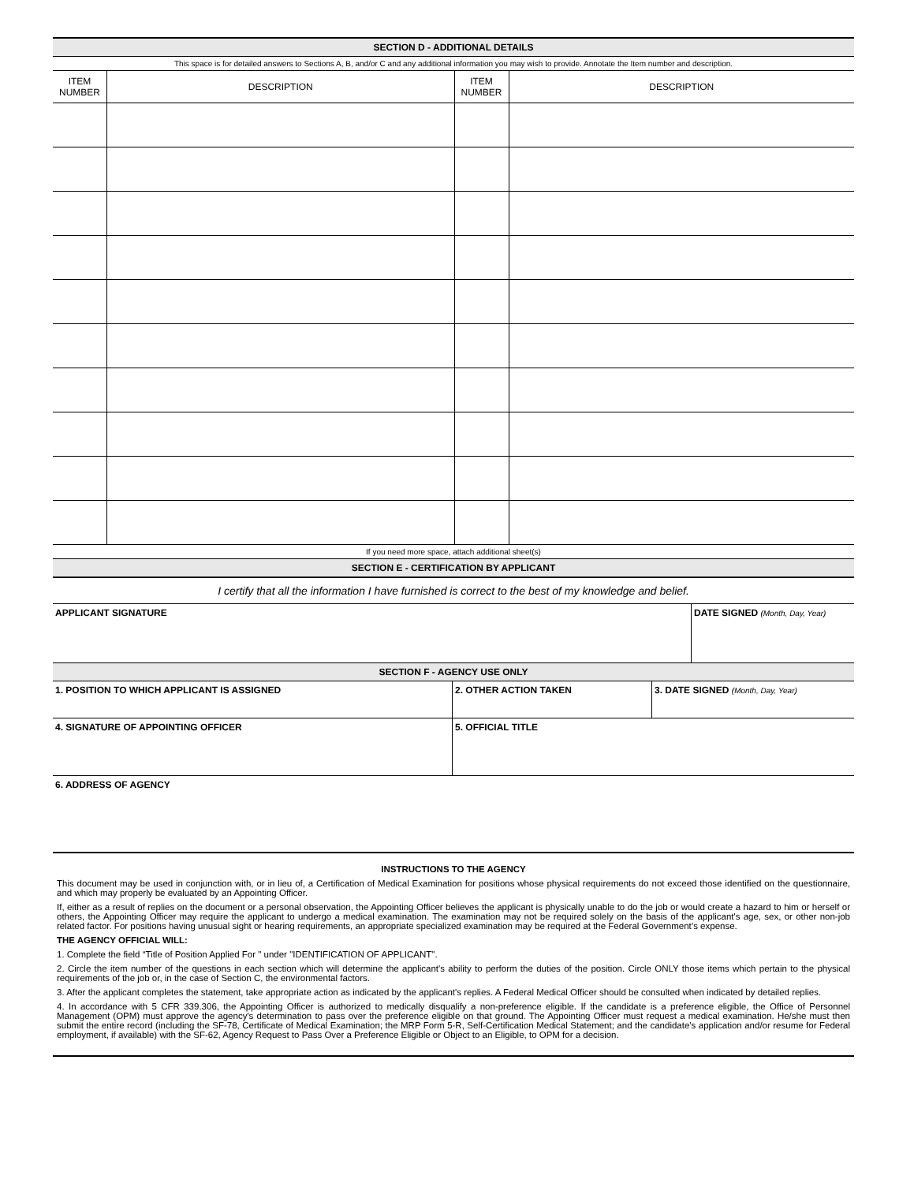SECTION D - ADDITIONAL DETAILS
This space is for detailed answers to Sections A, B, and/or C and any additional information you may wish to provide. Annotate the Item number and description.
| ITEM NUMBER | DESCRIPTION | ITEM NUMBER | DESCRIPTION |
| --- | --- | --- | --- |
If you need more space, attach additional sheet(s)
SECTION E - CERTIFICATION BY APPLICANT
I certify that all the information I have furnished is correct to the best of my knowledge and belief.
| APPLICANT SIGNATURE | DATE SIGNED (Month, Day, Year) |
SECTION F - AGENCY USE ONLY
| 1. POSITION TO WHICH APPLICANT IS ASSIGNED | 2. OTHER ACTION TAKEN | 3. DATE SIGNED (Month, Day, Year) |
| 4. SIGNATURE OF APPOINTING OFFICER | 5. OFFICIAL TITLE | |
| 6. ADDRESS OF AGENCY | | |
INSTRUCTIONS TO THE AGENCY
This document may be used in conjunction with, or in lieu of, a Certification of Medical Examination for positions whose physical requirements do not exceed those identified on the questionnaire, and which may properly be evaluated by an Appointing Officer.
If, either as a result of replies on the document or a personal observation, the Appointing Officer believes the applicant is physically unable to do the job or would create a hazard to him or herself or others, the Appointing Officer may require the applicant to undergo a medical examination. The examination may not be required solely on the basis of the applicant's age, sex, or other non-job related factor. For positions having unusual sight or hearing requirements, an appropriate specialized examination may be required at the Federal Government’s expense.
THE AGENCY OFFICIAL WILL:
1. Complete the field “Title of Position Applied For " under "IDENTIFICATION OF APPLICANT".
2. Circle the item number of the questions in each section which will determine the applicant's ability to perform the duties of the position. Circle ONLY those items which pertain to the physical requirements of the job or, in the case of Section C, the environmental factors.
3. After the applicant completes the statement, take appropriate action as indicated by the applicant's replies. A Federal Medical Officer should be consulted when indicated by detailed replies.
4. In accordance with 5 CFR 339.306, the Appointing Officer is authorized to medically disqualify a non-preference eligible. If the candidate is a preference eligible, the Office of Personnel Management (OPM) must approve the agency's determination to pass over the preference eligible on that ground. The Appointing Officer must request a medical examination. He/she must then submit the entire record (including the SF-78, Certificate of Medical Examination; the MRP Form 5-R, Self-Certification Medical Statement; and the candidate's application and/or resume for Federal employment, if available) with the SF-62, Agency Request to Pass Over a Preference Eligible or Object to an Eligible, to OPM for a decision.